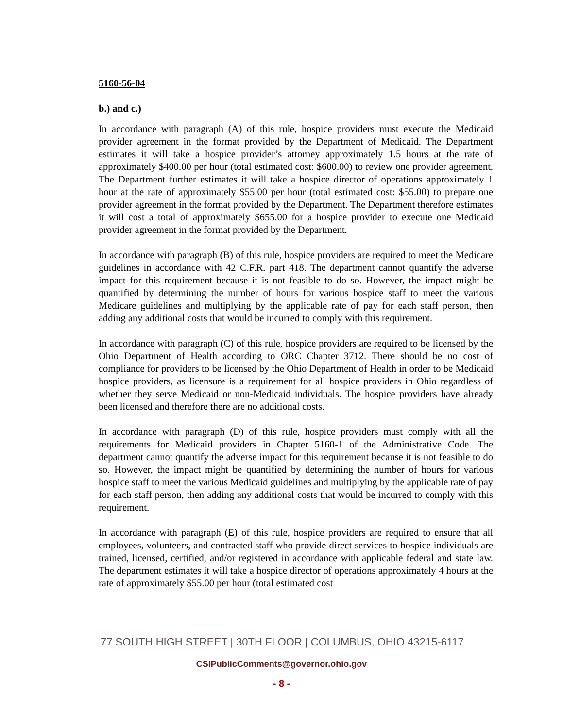5160-56-04
b.) and c.)
In accordance with paragraph (A) of this rule, hospice providers must execute the Medicaid provider agreement in the format provided by the Department of Medicaid. The Department estimates it will take a hospice provider’s attorney approximately 1.5 hours at the rate of approximately $400.00 per hour (total estimated cost: $600.00) to review one provider agreement. The Department further estimates it will take a hospice director of operations approximately 1 hour at the rate of approximately $55.00 per hour (total estimated cost: $55.00) to prepare one provider agreement in the format provided by the Department. The Department therefore estimates it will cost a total of approximately $655.00 for a hospice provider to execute one Medicaid provider agreement in the format provided by the Department.
In accordance with paragraph (B) of this rule, hospice providers are required to meet the Medicare guidelines in accordance with 42 C.F.R. part 418. The department cannot quantify the adverse impact for this requirement because it is not feasible to do so. However, the impact might be quantified by determining the number of hours for various hospice staff to meet the various Medicare guidelines and multiplying by the applicable rate of pay for each staff person, then adding any additional costs that would be incurred to comply with this requirement.
In accordance with paragraph (C) of this rule, hospice providers are required to be licensed by the Ohio Department of Health according to ORC Chapter 3712. There should be no cost of compliance for providers to be licensed by the Ohio Department of Health in order to be Medicaid hospice providers, as licensure is a requirement for all hospice providers in Ohio regardless of whether they serve Medicaid or non-Medicaid individuals. The hospice providers have already been licensed and therefore there are no additional costs.
In accordance with paragraph (D) of this rule, hospice providers must comply with all the requirements for Medicaid providers in Chapter 5160-1 of the Administrative Code. The department cannot quantify the adverse impact for this requirement because it is not feasible to do so. However, the impact might be quantified by determining the number of hours for various hospice staff to meet the various Medicaid guidelines and multiplying by the applicable rate of pay for each staff person, then adding any additional costs that would be incurred to comply with this requirement.
In accordance with paragraph (E) of this rule, hospice providers are required to ensure that all employees, volunteers, and contracted staff who provide direct services to hospice individuals are trained, licensed, certified, and/or registered in accordance with applicable federal and state law. The department estimates it will take a hospice director of operations approximately 4 hours at the rate of approximately $55.00 per hour (total estimated cost
77 SOUTH HIGH STREET | 30TH FLOOR | COLUMBUS, OHIO 43215-6117
CSIPublicComments@governor.ohio.gov
- 8 -